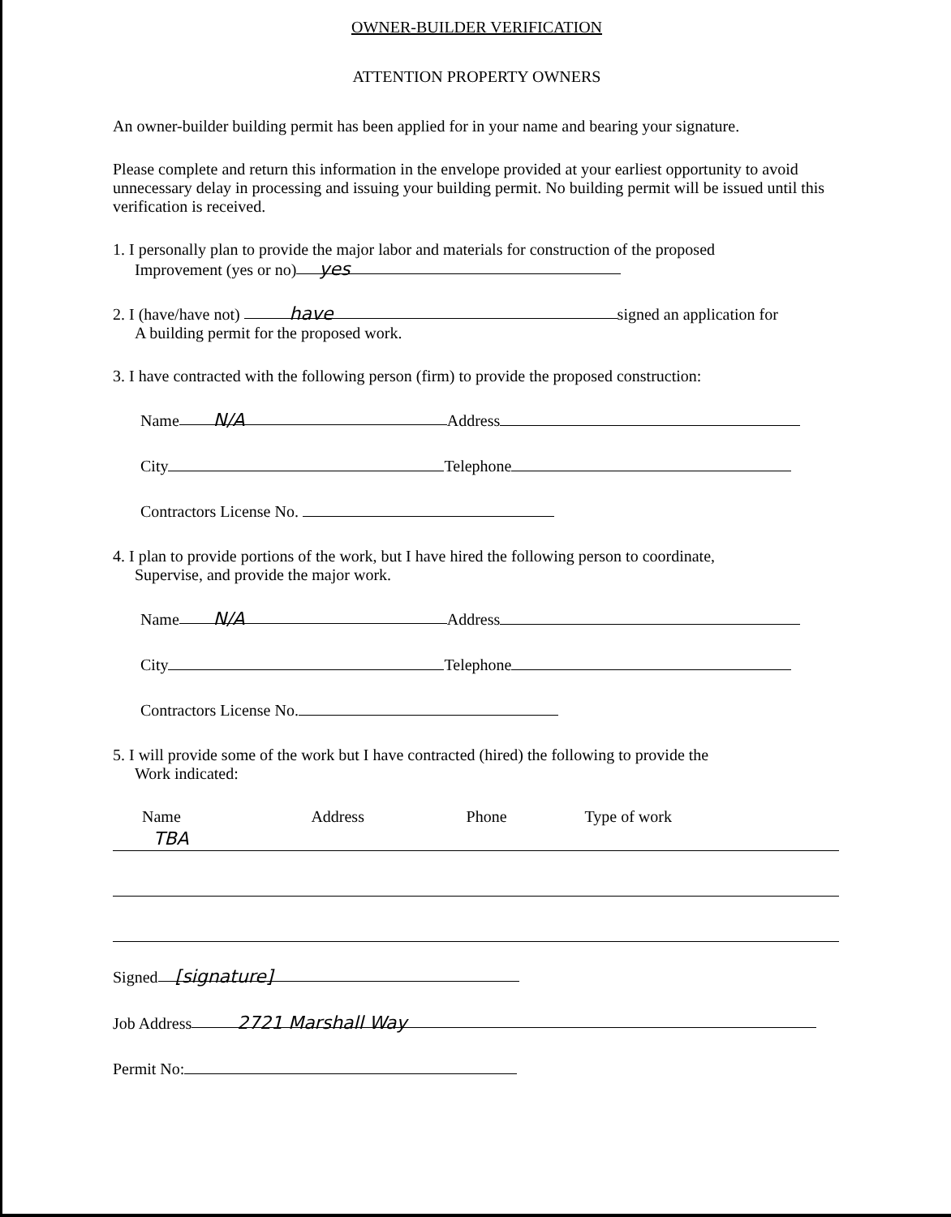OWNER-BUILDER VERIFICATION
ATTENTION PROPERTY OWNERS
An owner-builder building permit has been applied for in your name and bearing your signature.
Please complete and return this information in the envelope provided at your earliest opportunity to avoid unnecessary delay in processing and issuing your building permit. No building permit will be issued until this verification is received.
1. I personally plan to provide the major labor and materials for construction of the proposed
Improvement (yes or no) yes
2. I (have/have not) have signed an application for
A building permit for the proposed work.
3. I have contracted with the following person (firm) to provide the proposed construction:
Name N/A Address
City Telephone
Contractors License No.
4. I plan to provide portions of the work, but I have hired the following person to coordinate,
Supervise, and provide the major work.
Name N/A Address
City Telephone
Contractors License No.
5. I will provide some of the work but I have contracted (hired) the following to provide the
Work indicated:
| Name | Address | Phone | Type of work |
| TBA | | | |
Signed [signature]
Job Address 2721 Marshall Way
Permit No: